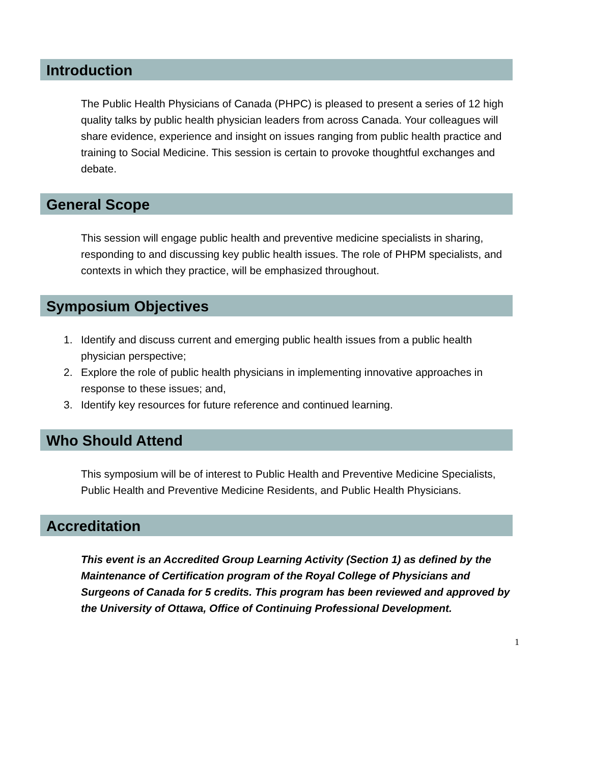Introduction
The Public Health Physicians of Canada (PHPC) is pleased to present a series of 12 high quality talks by public health physician leaders from across Canada. Your colleagues will share evidence, experience and insight on issues ranging from public health practice and training to Social Medicine. This session is certain to provoke thoughtful exchanges and debate.
General Scope
This session will engage public health and preventive medicine specialists in sharing, responding to and discussing key public health issues. The role of PHPM specialists, and contexts in which they practice, will be emphasized throughout.
Symposium Objectives
1. Identify and discuss current and emerging public health issues from a public health physician perspective;
2. Explore the role of public health physicians in implementing innovative approaches in response to these issues; and,
3. Identify key resources for future reference and continued learning.
Who Should Attend
This symposium will be of interest to Public Health and Preventive Medicine Specialists, Public Health and Preventive Medicine Residents, and Public Health Physicians.
Accreditation
This event is an Accredited Group Learning Activity (Section 1) as defined by the Maintenance of Certification program of the Royal College of Physicians and Surgeons of Canada for 5 credits. This program has been reviewed and approved by the University of Ottawa, Office of Continuing Professional Development.
1